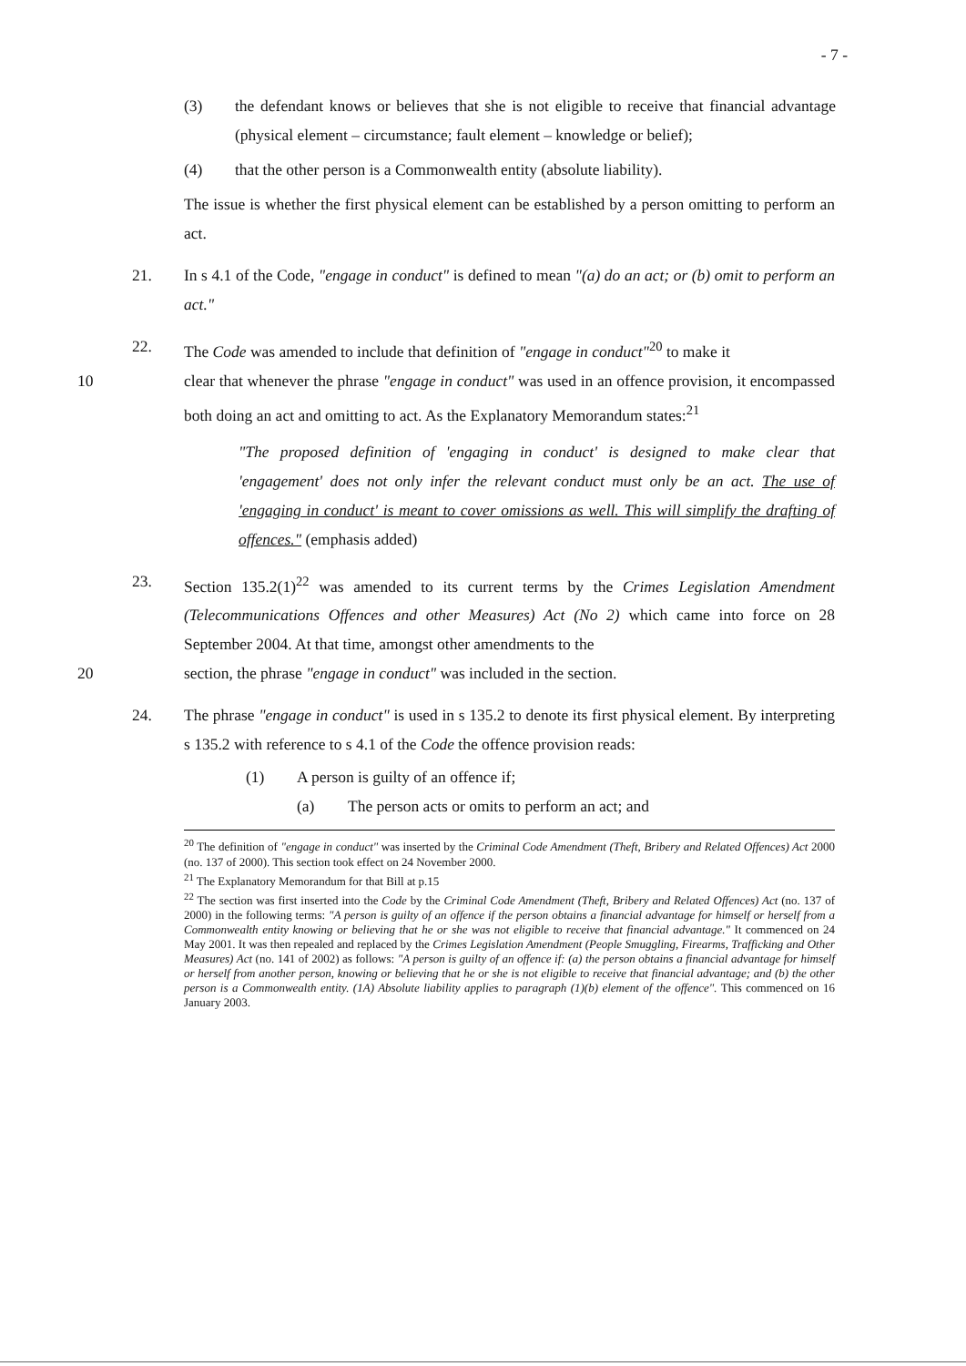- 7 -
(3) the defendant knows or believes that she is not eligible to receive that financial advantage (physical element – circumstance; fault element – knowledge or belief);
(4) that the other person is a Commonwealth entity (absolute liability).
The issue is whether the first physical element can be established by a person omitting to perform an act.
21. In s 4.1 of the Code, "engage in conduct" is defined to mean "(a) do an act; or (b) omit to perform an act."
22. The Code was amended to include that definition of "engage in conduct"<sup>20</sup> to make it
10 clear that whenever the phrase "engage in conduct" was used in an offence provision, it encompassed both doing an act and omitting to act. As the Explanatory Memorandum states:<sup>21</sup>
"The proposed definition of 'engaging in conduct' is designed to make clear that 'engagement' does not only infer the relevant conduct must only be an act. The use of 'engaging in conduct' is meant to cover omissions as well. This will simplify the drafting of offences." (emphasis added)
23. Section 135.2(1)<sup>22</sup> was amended to its current terms by the Crimes Legislation Amendment (Telecommunications Offences and other Measures) Act (No 2) which came into force on 28 September 2004. At that time, amongst other amendments to the
20 section, the phrase "engage in conduct" was included in the section.
24. The phrase "engage in conduct" is used in s 135.2 to denote its first physical element. By interpreting s 135.2 with reference to s 4.1 of the Code the offence provision reads:
(1) A person is guilty of an offence if;
(a) The person acts or omits to perform an act; and
<sup>20</sup> The definition of "engage in conduct" was inserted by the Criminal Code Amendment (Theft, Bribery and Related Offences) Act 2000 (no. 137 of 2000). This section took effect on 24 November 2000.
<sup>21</sup> The Explanatory Memorandum for that Bill at p.15
<sup>22</sup> The section was first inserted into the Code by the Criminal Code Amendment (Theft, Bribery and Related Offences) Act (no. 137 of 2000) in the following terms: "A person is guilty of an offence if the person obtains a financial advantage for himself or herself from a Commonwealth entity knowing or believing that he or she was not eligible to receive that financial advantage." It commenced on 24 May 2001. It was then repealed and replaced by the Crimes Legislation Amendment (People Smuggling, Firearms, Trafficking and Other Measures) Act (no. 141 of 2002) as follows: "A person is guilty of an offence if: (a) the person obtains a financial advantage for himself or herself from another person, knowing or believing that he or she is not eligible to receive that financial advantage; and (b) the other person is a Commonwealth entity. (1A) Absolute liability applies to paragraph (1)(b) element of the offence". This commenced on 16 January 2003.